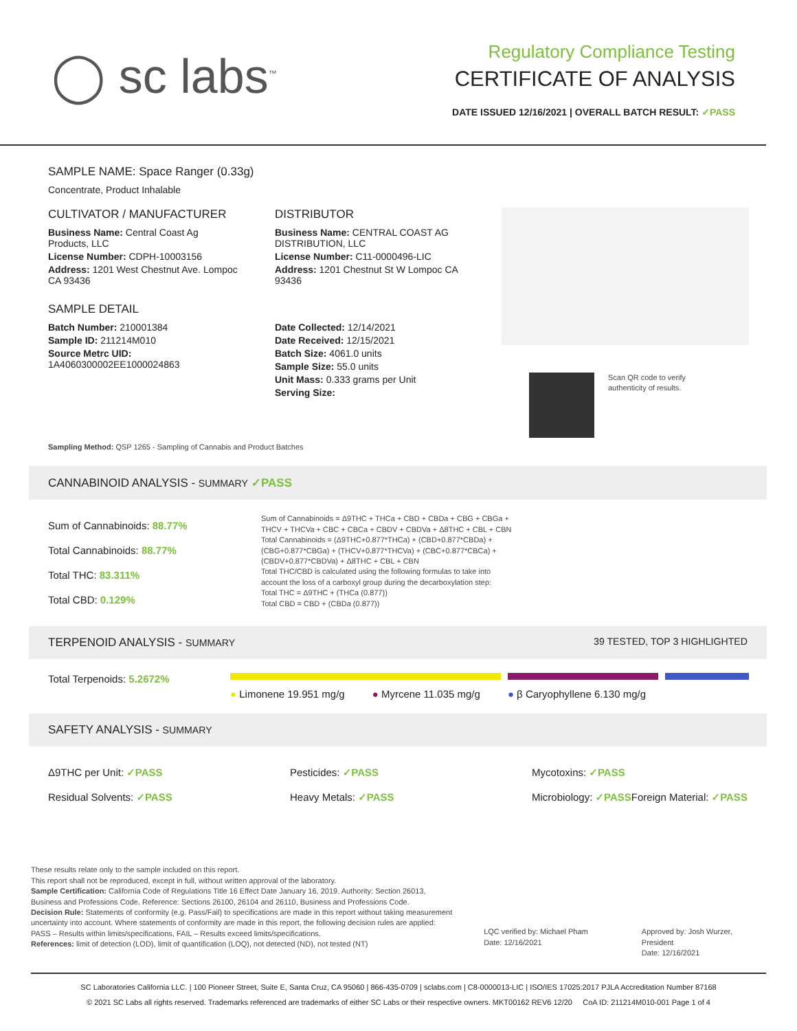◯ sc labs<sup>™</sup>
Regulatory Compliance Testing
CERTIFICATE OF ANALYSIS
DATE ISSUED 12/16/2021 | OVERALL BATCH RESULT: ✓PASS
SAMPLE NAME: Space Ranger (0.33g)
Concentrate, Product Inhalable
CULTIVATOR / MANUFACTURER
Business Name: Central Coast Ag Products, LLC
License Number: CDPH-10003156
Address: 1201 West Chestnut Ave. Lompoc CA 93436
SAMPLE DETAIL
Batch Number: 210001384
Sample ID: 211214M010
Source Metrc UID:
1A4060300002EE1000024863
DISTRIBUTOR
Business Name: CENTRAL COAST AG DISTRIBUTION, LLC
License Number: C11-0000496-LIC
Address: 1201 Chestnut St W Lompoc CA 93436
Date Collected: 12/14/2021
Date Received: 12/15/2021
Batch Size: 4061.0 units
Sample Size: 55.0 units
Unit Mass: 0.333 grams per Unit
Serving Size:
Scan QR code to verify
authenticity of results.
Sampling Method: QSP 1265 - Sampling of Cannabis and Product Batches
CANNABINOID ANALYSIS - SUMMARY ✓PASS
Sum of Cannabinoids: 88.77%
Total Cannabinoids: 88.77%
Total THC: 83.311%
Total CBD: 0.129%
Sum of Cannabinoids = Δ9THC + THCa + CBD + CBDa + CBG + CBGa + THCV + THCVa + CBC + CBCa + CBDV + CBDVa + Δ8THC + CBL + CBN
Total Cannabinoids = (Δ9THC+0.877*THCa) + (CBD+0.877*CBDa) + (CBG+0.877*CBGa) + (THCV+0.877*THCVa) + (CBC+0.877*CBCa) + (CBDV+0.877*CBDVa) + Δ8THC + CBL + CBN
Total THC/CBD is calculated using the following formulas to take into account the loss of a carboxyl group during the decarboxylation step:
Total THC = Δ9THC + (THCa (0.877))
Total CBD = CBD + (CBDa (0.877))
TERPENOID ANALYSIS - SUMMARY 39 TESTED, TOP 3 HIGHLIGHTED
Total Terpenoids: 5.2672%
● Limonene 19.951 mg/g ● Myrcene 11.035 mg/g ● β Caryophyllene 6.130 mg/g
SAFETY ANALYSIS - SUMMARY
Δ9THC per Unit: ✓PASS
Pesticides: ✓PASS
Mycotoxins: ✓PASS
Residual Solvents: ✓PASS
Heavy Metals: ✓PASS
Microbiology: ✓PASS
Foreign Material: ✓PASS
These results relate only to the sample included on this report.
This report shall not be reproduced, except in full, without written approval of the laboratory.
Sample Certification: California Code of Regulations Title 16 Effect Date January 16, 2019. Authority: Section 26013, Business and Professions Code. Reference: Sections 26100, 26104 and 26110, Business and Professions Code.
Decision Rule: Statements of conformity (e.g. Pass/Fail) to specifications are made in this report without taking measurement uncertainty into account. Where statements of conformity are made in this report, the following decision rules are applied: PASS – Results within limits/specifications, FAIL – Results exceed limits/specifications.
References: limit of detection (LOD), limit of quantification (LOQ), not detected (ND), not tested (NT)
LQC verified by: Michael Pham
Date: 12/16/2021
Approved by: Josh Wurzer, President
Date: 12/16/2021
SC Laboratories California LLC. | 100 Pioneer Street, Suite E, Santa Cruz, CA 95060 | 866-435-0709 | sclabs.com | C8-0000013-LIC | ISO/IES 17025:2017 PJLA Accreditation Number 87168
© 2021 SC Labs all rights reserved. Trademarks referenced are trademarks of either SC Labs or their respective owners. MKT00162 REV6 12/20 CoA ID: 211214M010-001 Page 1 of 4